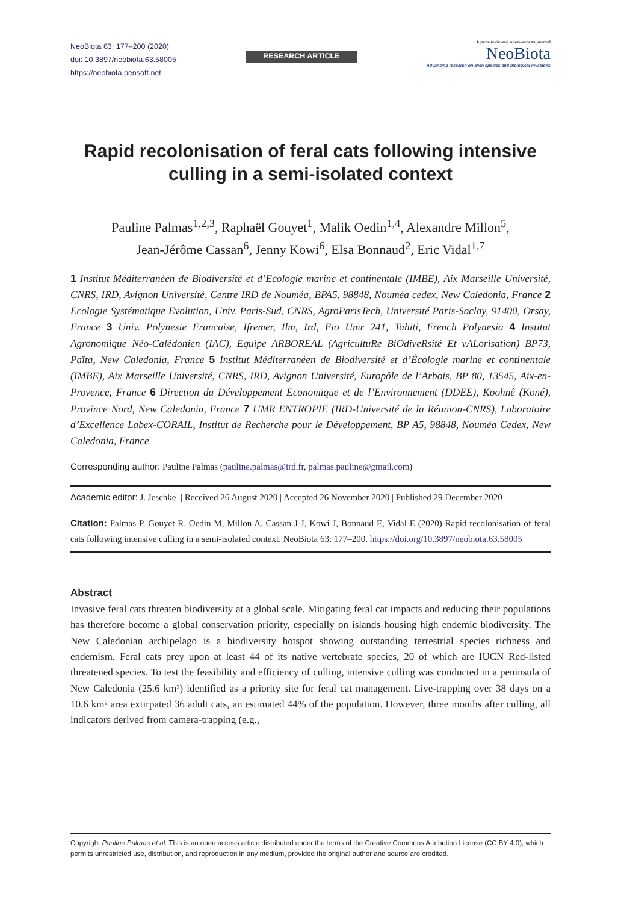NeoBiota 63: 177–200 (2020)
doi: 10.3897/neobiota.63.58005
https://neobiota.pensoft.net
RESEARCH ARTICLE
A peer-reviewed open-access journal
NeoBiota
Advancing research on alien species and biological invasions
Rapid recolonisation of feral cats following intensive culling in a semi-isolated context
Pauline Palmas<sup>1,2,3</sup>, Raphaël Gouyet<sup>1</sup>, Malik Oedin<sup>1,4</sup>, Alexandre Millon<sup>5</sup>,
Jean-Jérôme Cassan<sup>6</sup>, Jenny Kowi<sup>6</sup>, Elsa Bonnaud<sup>2</sup>, Eric Vidal<sup>1,7</sup>
1 Institut Méditerranéen de Biodiversité et d’Ecologie marine et continentale (IMBE), Aix Marseille Université, CNRS, IRD, Avignon Université, Centre IRD de Nouméa, BPA5, 98848, Nouméa cedex, New Caledonia, France 2 Ecologie Systématique Evolution, Univ. Paris-Sud, CNRS, AgroParisTech, Université Paris-Saclay, 91400, Orsay, France 3 Univ. Polynesie Francaise, Ifremer, Ilm, Ird, Eio Umr 241, Tahiti, French Polynesia 4 Institut Agronomique Néo-Calédonien (IAC), Equipe ARBOREAL (AgricultuRe BiOdiveRsité Et vALorisation) BP73, Païta, New Caledonia, France 5 Institut Méditerranéen de Biodiversité et d’Écologie marine et continentale (IMBE), Aix Marseille Université, CNRS, IRD, Avignon Université, Europôle de l’Arbois, BP 80, 13545, Aix-en-Provence, France 6 Direction du Développement Economique et de l’Environnement (DDEE), Koohnê (Koné), Province Nord, New Caledonia, France 7 UMR ENTROPIE (IRD-Université de la Réunion-CNRS), Laboratoire d’Excellence Labex-CORAIL, Institut de Recherche pour le Développement, BP A5, 98848, Nouméa Cedex, New Caledonia, France
Corresponding author: Pauline Palmas (pauline.palmas@ird.fr, palmas.pauline@gmail.com)
Academic editor: J. Jeschke | Received 26 August 2020 | Accepted 26 November 2020 | Published 29 December 2020
Citation: Palmas P, Gouyet R, Oedin M, Millon A, Cassan J-J, Kowi J, Bonnaud E, Vidal E (2020) Rapid recolonisation of feral cats following intensive culling in a semi-isolated context. NeoBiota 63: 177–200. https://doi.org/10.3897/neobiota.63.58005
Abstract
Invasive feral cats threaten biodiversity at a global scale. Mitigating feral cat impacts and reducing their populations has therefore become a global conservation priority, especially on islands housing high endemic biodiversity. The New Caledonian archipelago is a biodiversity hotspot showing outstanding terrestrial species richness and endemism. Feral cats prey upon at least 44 of its native vertebrate species, 20 of which are IUCN Red-listed threatened species. To test the feasibility and efficiency of culling, intensive culling was conducted in a peninsula of New Caledonia (25.6 km²) identified as a priority site for feral cat management. Live-trapping over 38 days on a 10.6 km² area extirpated 36 adult cats, an estimated 44% of the population. However, three months after culling, all indicators derived from camera-trapping (e.g.,
Copyright Pauline Palmas et al. This is an open access article distributed under the terms of the Creative Commons Attribution License (CC BY 4.0), which permits unrestricted use, distribution, and reproduction in any medium, provided the original author and source are credited.